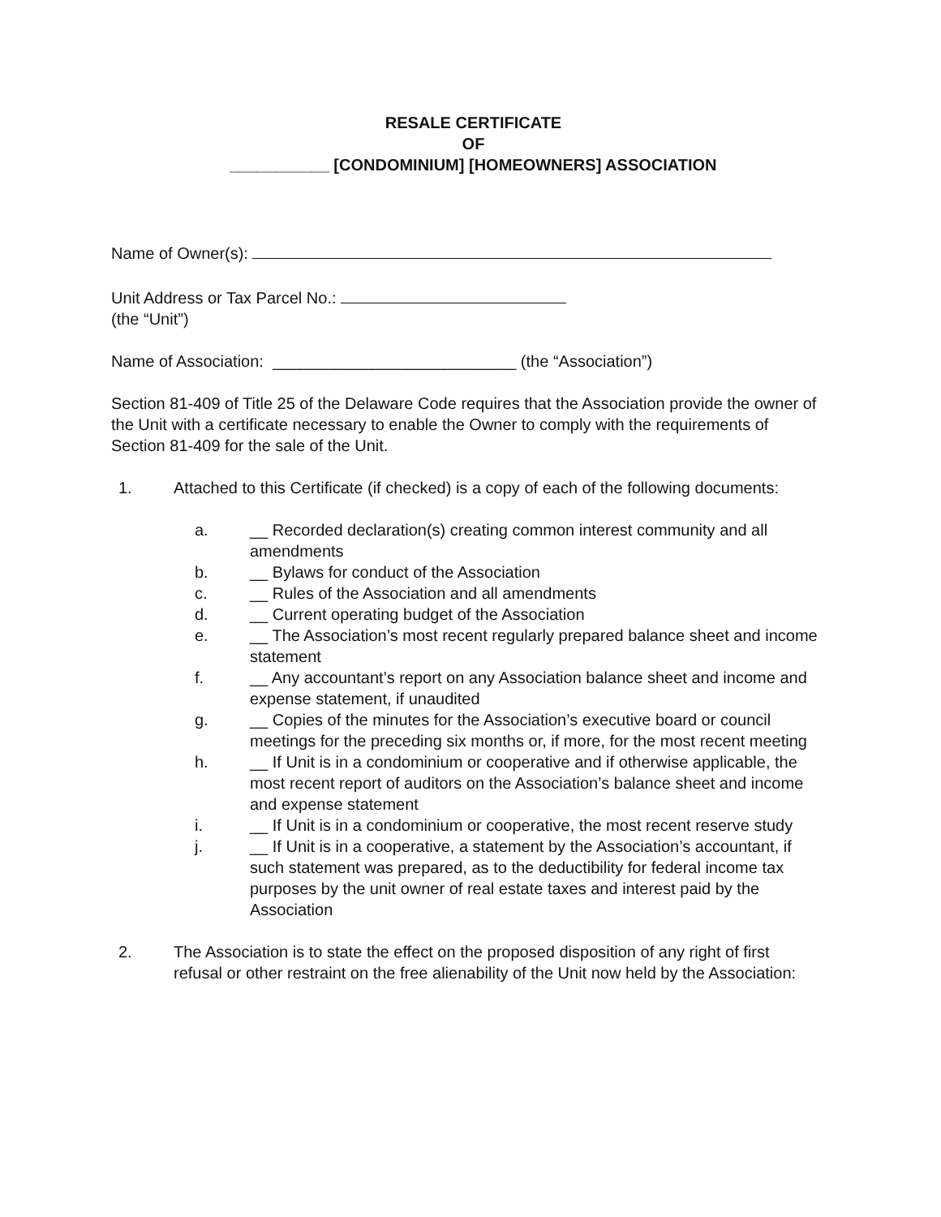RESALE CERTIFICATE
OF
___________ [CONDOMINIUM] [HOMEOWNERS] ASSOCIATION
Name of Owner(s):
Unit Address or Tax Parcel No.:
(the “Unit”)
Name of Association: ___________________________ (the “Association”)
Section 81-409 of Title 25 of the Delaware Code requires that the Association provide the owner of the Unit with a certificate necessary to enable the Owner to comply with the requirements of Section 81-409 for the sale of the Unit.
1. Attached to this Certificate (if checked) is a copy of each of the following documents:
a. __ Recorded declaration(s) creating common interest community and all amendments
b. __ Bylaws for conduct of the Association
c. __ Rules of the Association and all amendments
d. __ Current operating budget of the Association
e. __ The Association’s most recent regularly prepared balance sheet and income statement
f. __ Any accountant’s report on any Association balance sheet and income and expense statement, if unaudited
g. __ Copies of the minutes for the Association’s executive board or council meetings for the preceding six months or, if more, for the most recent meeting
h. __ If Unit is in a condominium or cooperative and if otherwise applicable, the most recent report of auditors on the Association’s balance sheet and income and expense statement
i. __ If Unit is in a condominium or cooperative, the most recent reserve study
j. __ If Unit is in a cooperative, a statement by the Association’s accountant, if such statement was prepared, as to the deductibility for federal income tax purposes by the unit owner of real estate taxes and interest paid by the Association
2. The Association is to state the effect on the proposed disposition of any right of first refusal or other restraint on the free alienability of the Unit now held by the Association: